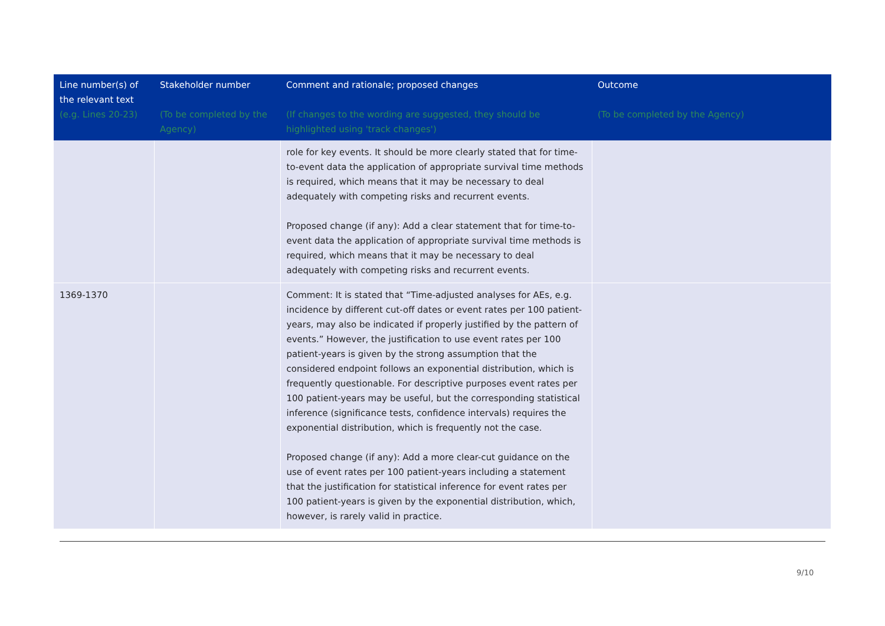| Line number(s) of the relevant text (e.g. Lines 20-23) | Stakeholder number (To be completed by the Agency) | Comment and rationale; proposed changes (If changes to the wording are suggested, they should be highlighted using 'track changes') | Outcome (To be completed by the Agency) |
| --- | --- | --- | --- |
| | | role for key events. It should be more clearly stated that for time-to-event data the application of appropriate survival time methods is required, which means that it may be necessary to deal adequately with competing risks and recurrent events. Proposed change (if any): Add a clear statement that for time-to-event data the application of appropriate survival time methods is required, which means that it may be necessary to deal adequately with competing risks and recurrent events. | |
| 1369-1370 | | Comment: It is stated that “Time-adjusted analyses for AEs, e.g. incidence by different cut-off dates or event rates per 100 patient-years, may also be indicated if properly justified by the pattern of events.” However, the justification to use event rates per 100 patient-years is given by the strong assumption that the considered endpoint follows an exponential distribution, which is frequently questionable. For descriptive purposes event rates per 100 patient-years may be useful, but the corresponding statistical inference (significance tests, confidence intervals) requires the exponential distribution, which is frequently not the case. Proposed change (if any): Add a more clear-cut guidance on the use of event rates per 100 patient-years including a statement that the justification for statistical inference for event rates per 100 patient-years is given by the exponential distribution, which, however, is rarely valid in practice. | |
9/10